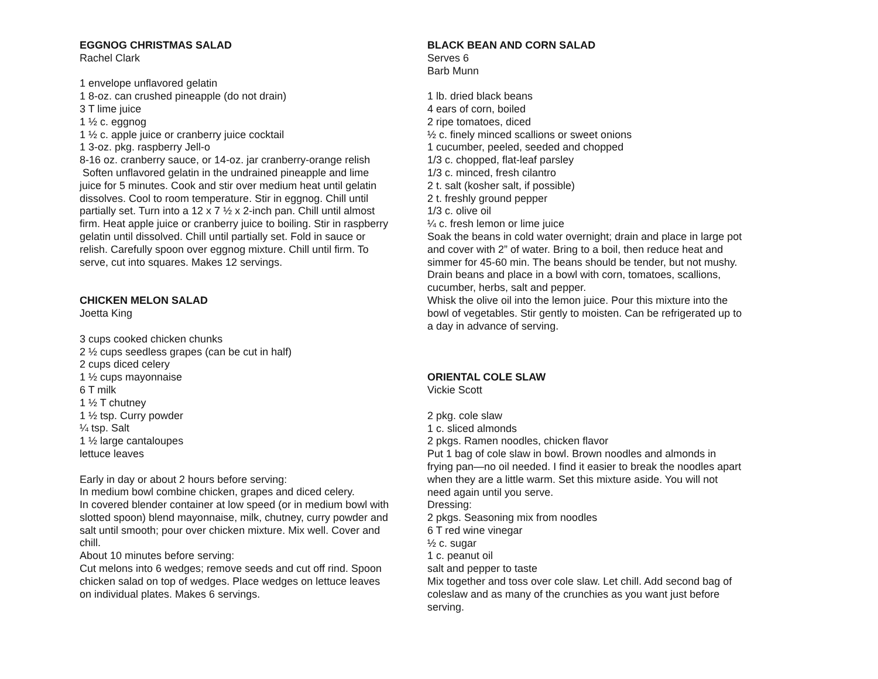EGGNOG CHRISTMAS SALAD
Rachel Clark
1 envelope unflavored gelatin
1 8-oz. can crushed pineapple (do not drain)
3 T lime juice
1 ½ c. eggnog
1 ½ c. apple juice or cranberry juice cocktail
1 3-oz. pkg. raspberry Jell-o
8-16 oz. cranberry sauce, or 14-oz. jar cranberry-orange relish
Soften unflavored gelatin in the undrained pineapple and lime juice for 5 minutes. Cook and stir over medium heat until gelatin dissolves. Cool to room temperature. Stir in eggnog. Chill until partially set. Turn into a 12 x 7 ½ x 2-inch pan. Chill until almost firm. Heat apple juice or cranberry juice to boiling. Stir in raspberry gelatin until dissolved. Chill until partially set. Fold in sauce or relish. Carefully spoon over eggnog mixture. Chill until firm. To serve, cut into squares. Makes 12 servings.
CHICKEN MELON SALAD
Joetta King
3 cups cooked chicken chunks
2 ½ cups seedless grapes (can be cut in half)
2 cups diced celery
1 ½ cups mayonnaise
6 T milk
1 ½ T chutney
1 ½ tsp. Curry powder
¼ tsp. Salt
1 ½ large cantaloupes
lettuce leaves
Early in day or about 2 hours before serving:
In medium bowl combine chicken, grapes and diced celery.
In covered blender container at low speed (or in medium bowl with slotted spoon) blend mayonnaise, milk, chutney, curry powder and salt until smooth; pour over chicken mixture. Mix well. Cover and chill.
About 10 minutes before serving:
Cut melons into 6 wedges; remove seeds and cut off rind. Spoon chicken salad on top of wedges. Place wedges on lettuce leaves on individual plates. Makes 6 servings.
BLACK BEAN AND CORN SALAD
Serves 6
Barb Munn
1 lb. dried black beans
4 ears of corn, boiled
2 ripe tomatoes, diced
½ c. finely minced scallions or sweet onions
1 cucumber, peeled, seeded and chopped
1/3 c. chopped, flat-leaf parsley
1/3 c. minced, fresh cilantro
2 t. salt (kosher salt, if possible)
2 t. freshly ground pepper
1/3 c. olive oil
¼ c. fresh lemon or lime juice
Soak the beans in cold water overnight; drain and place in large pot and cover with 2” of water. Bring to a boil, then reduce heat and simmer for 45-60 min. The beans should be tender, but not mushy.
Drain beans and place in a bowl with corn, tomatoes, scallions, cucumber, herbs, salt and pepper.
Whisk the olive oil into the lemon juice. Pour this mixture into the bowl of vegetables. Stir gently to moisten. Can be refrigerated up to a day in advance of serving.
ORIENTAL COLE SLAW
Vickie Scott
2 pkg. cole slaw
1 c. sliced almonds
2 pkgs. Ramen noodles, chicken flavor
Put 1 bag of cole slaw in bowl. Brown noodles and almonds in frying pan—no oil needed. I find it easier to break the noodles apart when they are a little warm. Set this mixture aside. You will not need again until you serve.
Dressing:
2 pkgs. Seasoning mix from noodles
6 T red wine vinegar
½ c. sugar
1 c. peanut oil
salt and pepper to taste
Mix together and toss over cole slaw. Let chill. Add second bag of coleslaw and as many of the crunchies as you want just before serving.